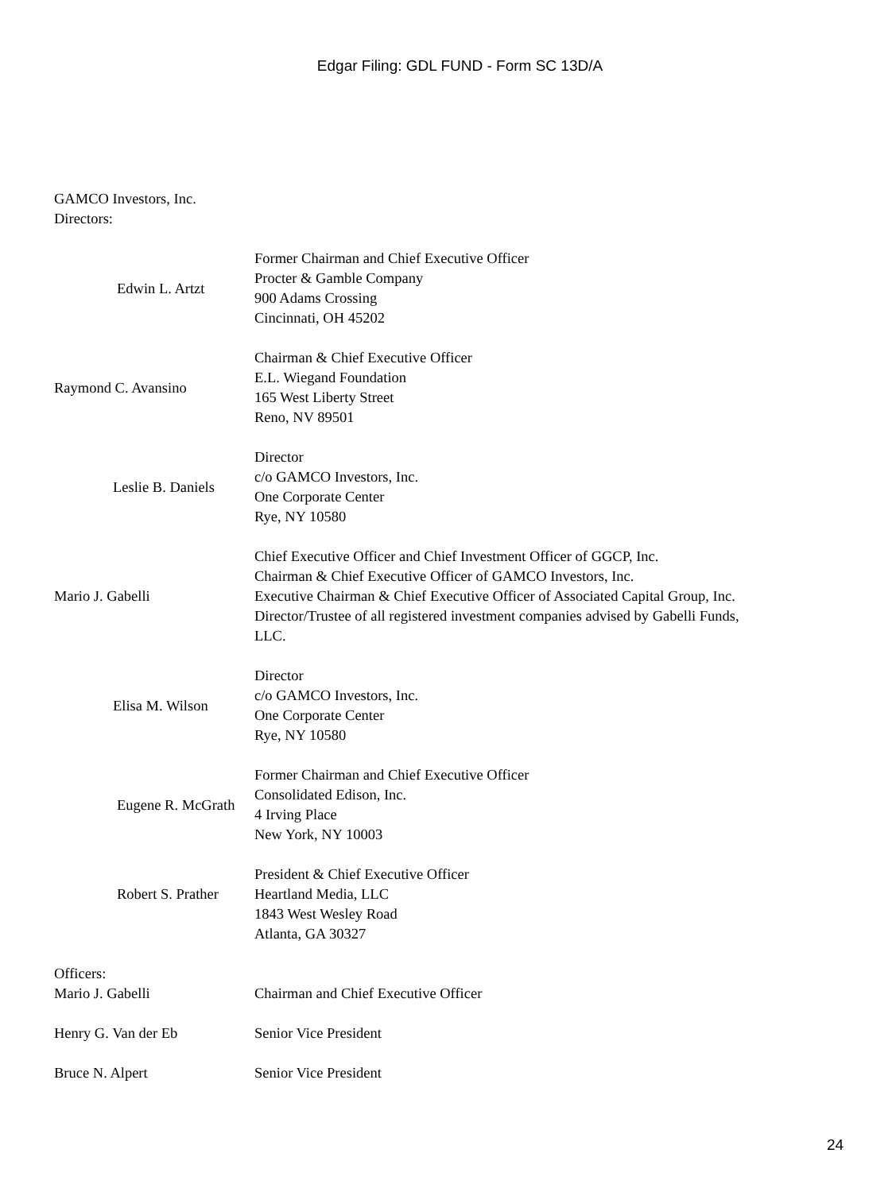Edgar Filing: GDL FUND - Form SC 13D/A
GAMCO Investors, Inc.
Directors:
| Edwin L. Artzt | Former Chairman and Chief Executive Officer Procter & Gamble Company 900 Adams Crossing Cincinnati, OH 45202 |
| Raymond C. Avansino | Chairman & Chief Executive Officer E.L. Wiegand Foundation 165 West Liberty Street Reno, NV 89501 |
| Leslie B. Daniels | Director c/o GAMCO Investors, Inc. One Corporate Center Rye, NY 10580 |
| Mario J. Gabelli | Chief Executive Officer and Chief Investment Officer of GGCP, Inc. Chairman & Chief Executive Officer of GAMCO Investors, Inc. Executive Chairman & Chief Executive Officer of Associated Capital Group, Inc. Director/Trustee of all registered investment companies advised by Gabelli Funds, LLC. |
| Elisa M. Wilson | Director c/o GAMCO Investors, Inc. One Corporate Center Rye, NY 10580 |
| Eugene R. McGrath | Former Chairman and Chief Executive Officer Consolidated Edison, Inc. 4 Irving Place New York, NY 10003 |
| Robert S. Prather | President & Chief Executive Officer Heartland Media, LLC 1843 West Wesley Road Atlanta, GA 30327 |
| Officers: | |
| Mario J. Gabelli | Chairman and Chief Executive Officer |
| Henry G. Van der Eb | Senior Vice President |
| Bruce N. Alpert | Senior Vice President |
24